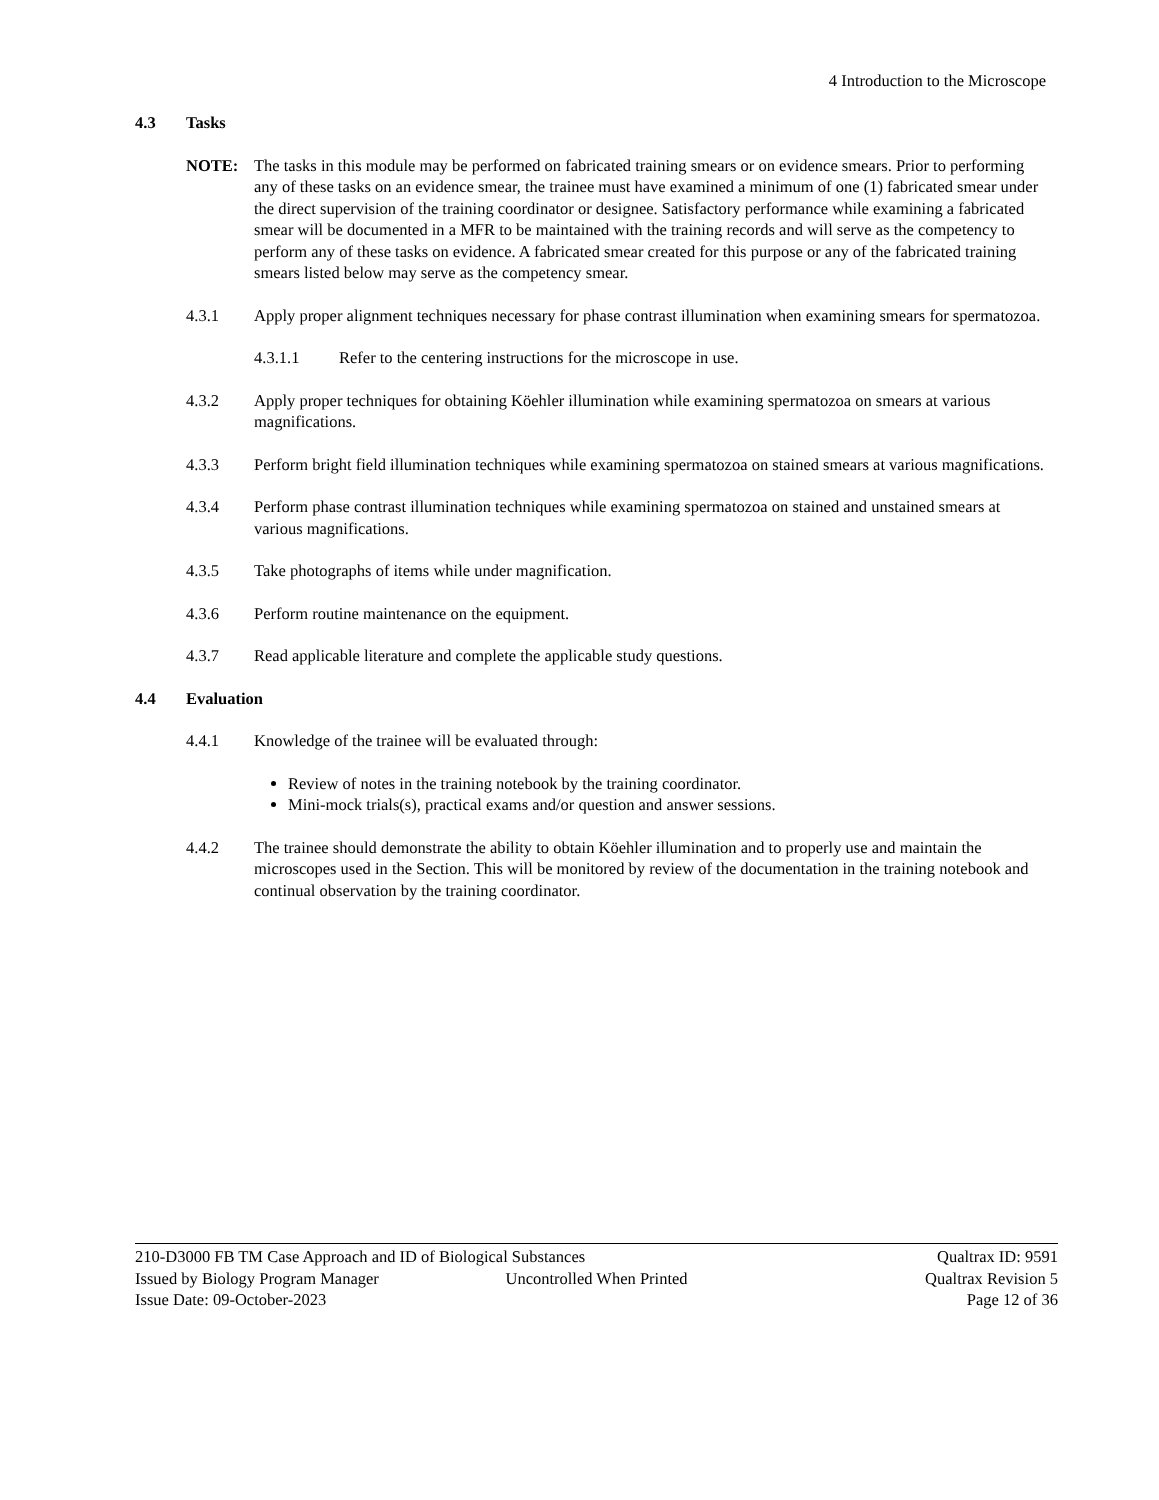4 Introduction to the Microscope
4.3 Tasks
NOTE: The tasks in this module may be performed on fabricated training smears or on evidence smears. Prior to performing any of these tasks on an evidence smear, the trainee must have examined a minimum of one (1) fabricated smear under the direct supervision of the training coordinator or designee. Satisfactory performance while examining a fabricated smear will be documented in a MFR to be maintained with the training records and will serve as the competency to perform any of these tasks on evidence. A fabricated smear created for this purpose or any of the fabricated training smears listed below may serve as the competency smear.
4.3.1 Apply proper alignment techniques necessary for phase contrast illumination when examining smears for spermatozoa.
4.3.1.1 Refer to the centering instructions for the microscope in use.
4.3.2 Apply proper techniques for obtaining Köehler illumination while examining spermatozoa on smears at various magnifications.
4.3.3 Perform bright field illumination techniques while examining spermatozoa on stained smears at various magnifications.
4.3.4 Perform phase contrast illumination techniques while examining spermatozoa on stained and unstained smears at various magnifications.
4.3.5 Take photographs of items while under magnification.
4.3.6 Perform routine maintenance on the equipment.
4.3.7 Read applicable literature and complete the applicable study questions.
4.4 Evaluation
4.4.1 Knowledge of the trainee will be evaluated through:
Review of notes in the training notebook by the training coordinator.
Mini-mock trials(s), practical exams and/or question and answer sessions.
4.4.2 The trainee should demonstrate the ability to obtain Köehler illumination and to properly use and maintain the microscopes used in the Section. This will be monitored by review of the documentation in the training notebook and continual observation by the training coordinator.
210-D3000 FB TM Case Approach and ID of Biological Substances Qualtrax ID: 9591
Issued by Biology Program Manager Uncontrolled When Printed Qualtrax Revision 5
Issue Date: 09-October-2023 Page 12 of 36